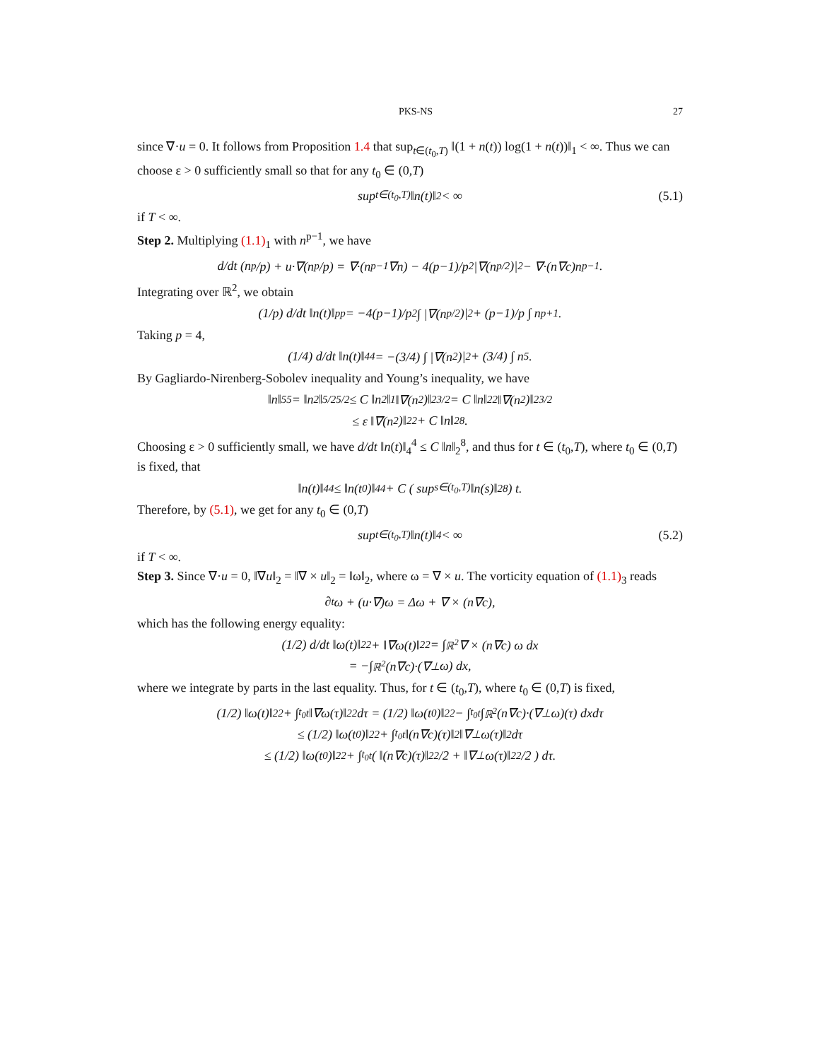PKS-NS 27
since ∇·u = 0. It follows from Proposition 1.4 that sup<sub>t∈(t<sub>0</sub>,T)</sub> ‖(1 + n(t)) log(1 + n(t))‖<sub>1</sub> < ∞. Thus we can choose ε > 0 sufficiently small so that for any t<sub>0</sub> ∈ (0,T)
sup<sub>t∈(t<sub>0</sub>,T)</sub> ‖n(t)‖<sub>2</sub> < ∞ (5.1)
if T < ∞.
Step 2. Multiplying (1.1)<sub>1</sub> with n<sup>p−1</sup>, we have
d/dt (n<sup>p</sup>/p) + u·∇(n<sup>p</sup>/p) = ∇·(n<sup>p−1</sup>∇n) − 4(p−1)/p<sup>2</sup> |∇(n<sup>p/2</sup>)|<sup>2</sup> − ∇·(n∇c)n<sup>p−1</sup>.
Integrating over ℝ<sup>2</sup>, we obtain
(1/p) d/dt ‖n(t)‖<sub>p</sub><sup>p</sup> = −4(p−1)/p<sup>2</sup> ∫ |∇(n<sup>p/2</sup>)|<sup>2</sup> + (p−1)/p ∫ n<sup>p+1</sup>.
Taking p = 4,
(1/4) d/dt ‖n(t)‖<sub>4</sub><sup>4</sup> = −(3/4) ∫ |∇(n<sup>2</sup>)|<sup>2</sup> + (3/4) ∫ n<sup>5</sup>.
By Gagliardo-Nirenberg-Sobolev inequality and Young’s inequality, we have
‖n‖<sub>5</sub><sup>5</sup> = ‖n<sup>2</sup>‖<sub>5/2</sub><sup>5/2</sup> ≤ C ‖n<sup>2</sup>‖<sub>1</sub> ‖∇(n<sup>2</sup>)‖<sub>2</sub><sup>3/2</sup> = C ‖n‖<sub>2</sub><sup>2</sup> ‖∇(n<sup>2</sup>)‖<sub>2</sub><sup>3/2</sup>
≤ ε ‖∇(n<sup>2</sup>)‖<sub>2</sub><sup>2</sup> + C ‖n‖<sub>2</sub><sup>8</sup>.
Choosing ε > 0 sufficiently small, we have d/dt ‖n(t)‖<sub>4</sub><sup>4</sup> ≤ C ‖n‖<sub>2</sub><sup>8</sup>, and thus for t ∈ (t<sub>0</sub>,T), where t<sub>0</sub> ∈ (0,T) is fixed, that
‖n(t)‖<sub>4</sub><sup>4</sup> ≤ ‖n(t<sub>0</sub>)‖<sub>4</sub><sup>4</sup> + C ( sup<sub>s∈(t<sub>0</sub>,T)</sub> ‖n(s)‖<sub>2</sub><sup>8</sup> ) t.
Therefore, by (5.1), we get for any t<sub>0</sub> ∈ (0,T)
sup<sub>t∈(t<sub>0</sub>,T)</sub> ‖n(t)‖<sub>4</sub> < ∞ (5.2)
if T < ∞.
Step 3. Since ∇·u = 0, ‖∇u‖<sub>2</sub> = ‖∇ × u‖<sub>2</sub> = ‖ω‖<sub>2</sub>, where ω = ∇ × u. The vorticity equation of (1.1)<sub>3</sub> reads
∂<sub>t</sub>ω + (u·∇)ω = Δω + ∇ × (n∇c),
which has the following energy equality:
(1/2) d/dt ‖ω(t)‖<sub>2</sub><sup>2</sup> + ‖∇ω(t)‖<sub>2</sub><sup>2</sup> = ∫<sub>ℝ<sup>2</sup></sub> ∇ × (n∇c) ω dx
= −∫<sub>ℝ<sup>2</sup></sub> (n∇c)·(∇<sup>⊥</sup>ω) dx,
where we integrate by parts in the last equality. Thus, for t ∈ (t<sub>0</sub>,T), where t<sub>0</sub> ∈ (0,T) is fixed,
(1/2) ‖ω(t)‖<sub>2</sub><sup>2</sup> + ∫<sub>t<sub>0</sub></sub><sup>t</sup> ‖∇ω(τ)‖<sub>2</sub><sup>2</sup> dτ = (1/2) ‖ω(t<sub>0</sub>)‖<sub>2</sub><sup>2</sup> − ∫<sub>t<sub>0</sub></sub><sup>t</sup> ∫<sub>ℝ<sup>2</sup></sub> (n∇c)·(∇<sup>⊥</sup>ω)(τ) dxdτ
≤ (1/2) ‖ω(t<sub>0</sub>)‖<sub>2</sub><sup>2</sup> + ∫<sub>t<sub>0</sub></sub><sup>t</sup> ‖(n∇c)(τ)‖<sub>2</sub> ‖∇<sup>⊥</sup>ω(τ)‖<sub>2</sub> dτ
≤ (1/2) ‖ω(t<sub>0</sub>)‖<sub>2</sub><sup>2</sup> + ∫<sub>t<sub>0</sub></sub><sup>t</sup> ( ‖(n∇c)(τ)‖<sub>2</sub><sup>2</sup>/2 + ‖∇<sup>⊥</sup>ω(τ)‖<sub>2</sub><sup>2</sup>/2 ) dτ.